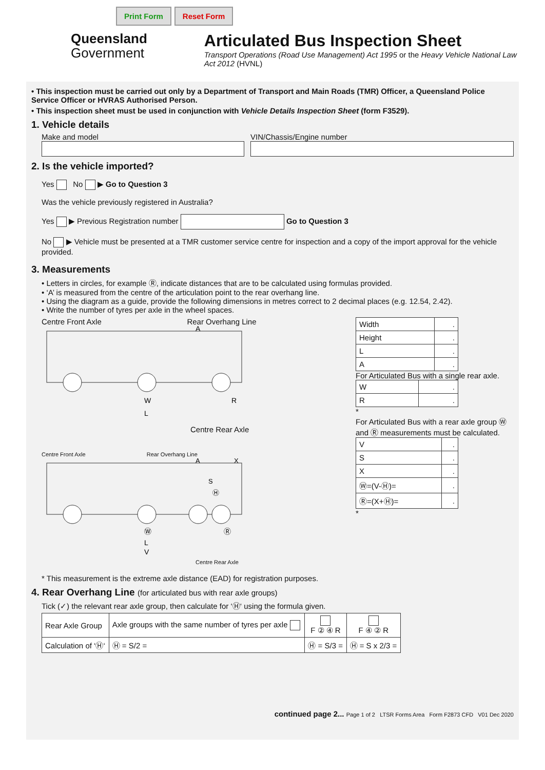Print Form Reset Form
Queensland
Government
Articulated Bus Inspection Sheet
Transport Operations (Road Use Management) Act 1995 or the Heavy Vehicle National Law Act 2012 (HVNL)
• This inspection must be carried out only by a Department of Transport and Main Roads (TMR) Officer, a Queensland Police Service Officer or HVRAS Authorised Person.
• This inspection sheet must be used in conjunction with Vehicle Details Inspection Sheet (form F3529).
1. Vehicle details
Make and model VIN/Chassis/Engine number
2. Is the vehicle imported?
Yes No ▶ Go to Question 3
Was the vehicle previously registered in Australia?
Yes ▶ Previous Registration number Go to Question 3
No ▶ Vehicle must be presented at a TMR customer service centre for inspection and a copy of the import approval for the vehicle provided.
3. Measurements
• Letters in circles, for example Ⓡ, indicate distances that are to be calculated using formulas provided.
• ‘A’ is measured from the centre of the articulation point to the rear overhang line.
• Using the diagram as a guide, provide the following dimensions in metres correct to 2 decimal places (e.g. 12.54, 2.42).
• Write the number of tyres per axle in the wheel spaces.
Centre Front Axle Rear Overhang Line
W
R
L
A
Centre Rear Axle
Centre Front Axle Rear Overhang Line
A
X
S
Ⓗ
Ⓦ
Ⓡ
L
V
Centre Rear Axle
| Width | . |
| Height | . |
| L | . |
| A | . |
For Articulated Bus with a single rear axle.
| W | . |
| R | . |
*
For Articulated Bus with a rear axle group Ⓦ and Ⓡ measurements must be calculated.
| V | . |
| S | . |
| X | . |
| Ⓦ=(V-Ⓗ)= | . |
| Ⓡ=(X+Ⓗ)= | . |
*
* This measurement is the extreme axle distance (EAD) for registration purposes.
4. Rear Overhang Line (for articulated bus with rear axle groups)
Tick (✓) the relevant rear axle group, then calculate for ‘Ⓗ‘ using the formula given.
| Rear Axle Group | Axle groups with the same number of tyres per axle | F ② ④ R | F ④ ② R |
| Calculation of ‘Ⓗ‘ | Ⓗ = S/2 = | Ⓗ = S/3 = | Ⓗ = S x 2/3 = |
continued page 2... Page 1 of 2 LTSR Forms Area Form F2873 CFD V01 Dec 2020